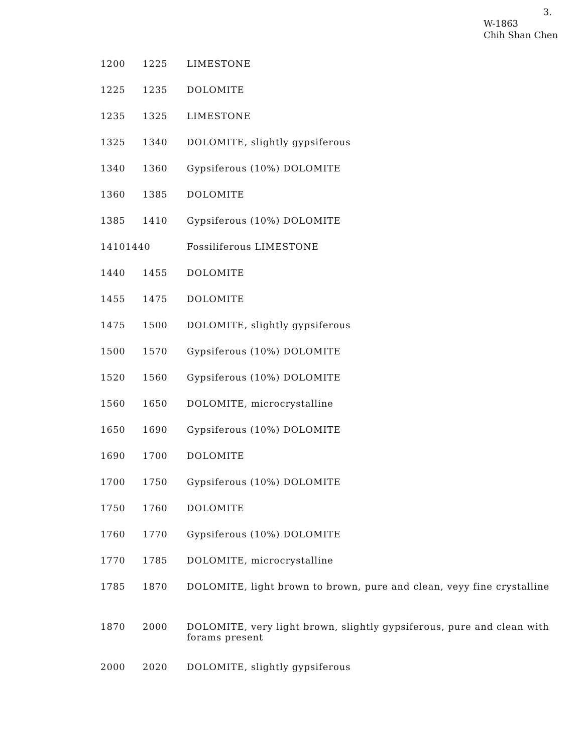3.
W-1863
Chih Shan Chen
| 1200 | 1225 | LIMESTONE |
| 1225 | 1235 | DOLOMITE |
| 1235 | 1325 | LIMESTONE |
| 1325 | 1340 | DOLOMITE, slightly gypsiferous |
| 1340 | 1360 | Gypsiferous (10%) DOLOMITE |
| 1360 | 1385 | DOLOMITE |
| 1385 | 1410 | Gypsiferous (10%) DOLOMITE |
| 14101440 | | Fossiliferous LIMESTONE |
| 1440 | 1455 | DOLOMITE |
| 1455 | 1475 | DOLOMITE |
| 1475 | 1500 | DOLOMITE, slightly gypsiferous |
| 1500 | 1570 | Gypsiferous (10%) DOLOMITE |
| 1520 | 1560 | Gypsiferous (10%) DOLOMITE |
| 1560 | 1650 | DOLOMITE, microcrystalline |
| 1650 | 1690 | Gypsiferous (10%) DOLOMITE |
| 1690 | 1700 | DOLOMITE |
| 1700 | 1750 | Gypsiferous (10%) DOLOMITE |
| 1750 | 1760 | DOLOMITE |
| 1760 | 1770 | Gypsiferous (10%) DOLOMITE |
| 1770 | 1785 | DOLOMITE, microcrystalline |
| 1785 | 1870 | DOLOMITE, light brown to brown, pure and clean, veyy fine crystalline |
| 1870 | 2000 | DOLOMITE, very light brown, slightly gypsiferous, pure and clean with forams present |
| 2000 | 2020 | DOLOMITE, slightly gypsiferous |